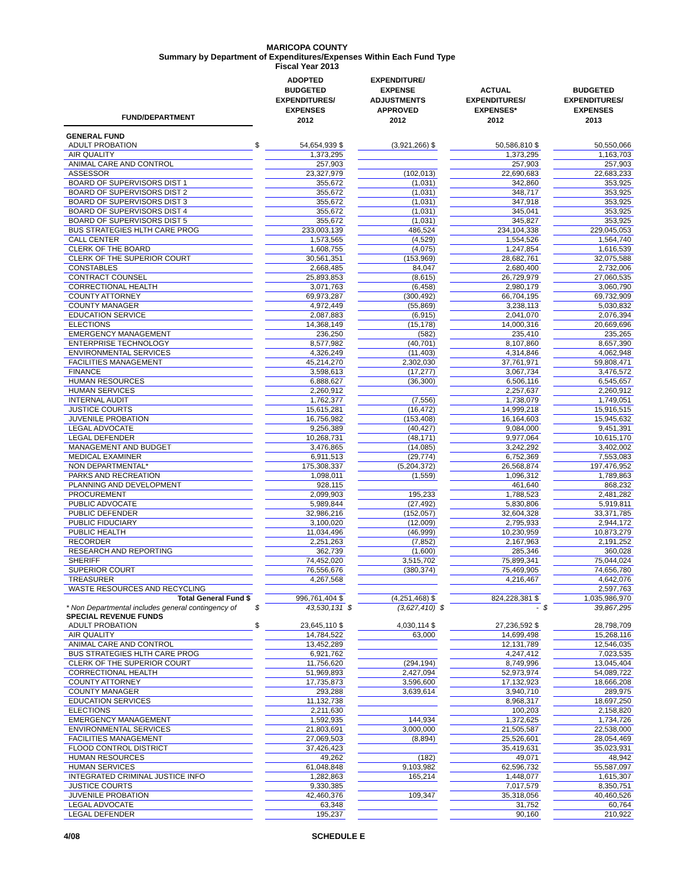MARICOPA COUNTY
Summary by Department of Expenditures/Expenses Within Each Fund Type
Fiscal Year 2013
| FUND/DEPARTMENT | | ADOPTED BUDGETED EXPENDITURES/ EXPENSES 2012 | | EXPENDITURE/ EXPENSE ADJUSTMENTS APPROVED 2012 | | ACTUAL EXPENDITURES/ EXPENSES* 2012 | | BUDGETED EXPENDITURES/ EXPENSES 2013 |
| --- | --- | --- | --- | --- | --- | --- | --- | --- |
| GENERAL FUND | | | | | | | | |
| ADULT PROBATION | $ | 54,654,939 $ | | (3,921,266) $ | | 50,586,810 $ | | 50,550,066 |
| AIR QUALITY | | 1,373,295 | | | | 1,373,295 | | 1,163,703 |
| ANIMAL CARE AND CONTROL | | 257,903 | | | | 257,903 | | 257,903 |
| ASSESSOR | | 23,327,979 | | (102,013) | | 22,690,683 | | 22,683,233 |
| BOARD OF SUPERVISORS DIST 1 | | 355,672 | | (1,031) | | 342,860 | | 353,925 |
| BOARD OF SUPERVISORS DIST 2 | | 355,672 | | (1,031) | | 348,717 | | 353,925 |
| BOARD OF SUPERVISORS DIST 3 | | 355,672 | | (1,031) | | 347,918 | | 353,925 |
| BOARD OF SUPERVISORS DIST 4 | | 355,672 | | (1,031) | | 345,041 | | 353,925 |
| BOARD OF SUPERVISORS DIST 5 | | 355,672 | | (1,031) | | 345,827 | | 353,925 |
| BUS STRATEGIES HLTH CARE PROG | | 233,003,139 | | 486,524 | | 234,104,338 | | 229,045,053 |
| CALL CENTER | | 1,573,565 | | (4,529) | | 1,554,526 | | 1,564,740 |
| CLERK OF THE BOARD | | 1,608,755 | | (4,075) | | 1,247,854 | | 1,616,539 |
| CLERK OF THE SUPERIOR COURT | | 30,561,351 | | (153,969) | | 28,682,761 | | 32,075,588 |
| CONSTABLES | | 2,668,485 | | 84,047 | | 2,680,400 | | 2,732,006 |
| CONTRACT COUNSEL | | 25,893,853 | | (8,615) | | 26,729,979 | | 27,060,535 |
| CORRECTIONAL HEALTH | | 3,071,763 | | (6,458) | | 2,980,179 | | 3,060,790 |
| COUNTY ATTORNEY | | 69,973,287 | | (300,492) | | 66,704,195 | | 69,732,909 |
| COUNTY MANAGER | | 4,972,449 | | (55,869) | | 3,238,113 | | 5,030,832 |
| EDUCATION SERVICE | | 2,087,883 | | (6,915) | | 2,041,070 | | 2,076,394 |
| ELECTIONS | | 14,368,149 | | (15,178) | | 14,000,316 | | 20,669,696 |
| EMERGENCY MANAGEMENT | | 236,250 | | (582) | | 235,410 | | 235,265 |
| ENTERPRISE TECHNOLOGY | | 8,577,982 | | (40,701) | | 8,107,860 | | 8,657,390 |
| ENVIRONMENTAL SERVICES | | 4,326,249 | | (11,403) | | 4,314,846 | | 4,062,948 |
| FACILITIES MANAGEMENT | | 45,214,270 | | 2,302,030 | | 37,761,971 | | 59,808,471 |
| FINANCE | | 3,598,613 | | (17,277) | | 3,067,734 | | 3,476,572 |
| HUMAN RESOURCES | | 6,888,627 | | (36,300) | | 6,506,116 | | 6,545,657 |
| HUMAN SERVICES | | 2,260,912 | | | | 2,257,637 | | 2,260,912 |
| INTERNAL AUDIT | | 1,762,377 | | (7,556) | | 1,738,079 | | 1,749,051 |
| JUSTICE COURTS | | 15,615,281 | | (16,472) | | 14,999,218 | | 15,916,515 |
| JUVENILE PROBATION | | 16,756,982 | | (153,408) | | 16,164,603 | | 15,945,632 |
| LEGAL ADVOCATE | | 9,256,389 | | (40,427) | | 9,084,000 | | 9,451,391 |
| LEGAL DEFENDER | | 10,268,731 | | (48,171) | | 9,977,064 | | 10,615,170 |
| MANAGEMENT AND BUDGET | | 3,476,865 | | (14,085) | | 3,242,292 | | 3,402,002 |
| MEDICAL EXAMINER | | 6,911,513 | | (29,774) | | 6,752,369 | | 7,553,083 |
| NON DEPARTMENTAL* | | 175,308,337 | | (5,204,372) | | 26,568,874 | | 197,476,952 |
| PARKS AND RECREATION | | 1,098,011 | | (1,559) | | 1,096,312 | | 1,789,863 |
| PLANNING AND DEVELOPMENT | | 928,115 | | | | 461,640 | | 868,232 |
| PROCUREMENT | | 2,099,903 | | 195,233 | | 1,788,523 | | 2,481,282 |
| PUBLIC ADVOCATE | | 5,989,844 | | (27,492) | | 5,830,806 | | 5,919,811 |
| PUBLIC DEFENDER | | 32,986,216 | | (152,057) | | 32,604,328 | | 33,371,785 |
| PUBLIC FIDUCIARY | | 3,100,020 | | (12,009) | | 2,795,933 | | 2,944,172 |
| PUBLIC HEALTH | | 11,034,496 | | (46,999) | | 10,230,959 | | 10,873,279 |
| RECORDER | | 2,251,263 | | (7,852) | | 2,167,963 | | 2,191,252 |
| RESEARCH AND REPORTING | | 362,739 | | (1,600) | | 285,346 | | 360,028 |
| SHERIFF | | 74,452,020 | | 3,515,702 | | 75,899,341 | | 75,044,024 |
| SUPERIOR COURT | | 76,556,676 | | (380,374) | | 75,469,905 | | 74,656,780 |
| TREASURER | | 4,267,568 | | | | 4,216,467 | | 4,642,076 |
| WASTE RESOURCES AND RECYCLING | | | | | | | | 2,597,763 |
| Total General Fund $ | | 996,761,404 $ | | (4,251,468) $ | | 824,228,381 $ | | 1,035,986,970 |
| * Non Departmental includes general contingency of | $ | 43,530,131 | $ | (3,627,410) | $ | - | $ | 39,867,295 |
| SPECIAL REVENUE FUNDS | | | | | | | | |
| ADULT PROBATION | $ | 23,645,110 $ | | 4,030,114 $ | | 27,236,592 $ | | 28,798,709 |
| AIR QUALITY | | 14,784,522 | | 63,000 | | 14,699,498 | | 15,268,116 |
| ANIMAL CARE AND CONTROL | | 13,452,289 | | | | 12,131,789 | | 12,546,035 |
| BUS STRATEGIES HLTH CARE PROG | | 6,921,762 | | | | 4,247,412 | | 7,023,535 |
| CLERK OF THE SUPERIOR COURT | | 11,756,620 | | (294,194) | | 8,749,996 | | 13,045,404 |
| CORRECTIONAL HEALTH | | 51,969,893 | | 2,427,094 | | 52,973,974 | | 54,089,722 |
| COUNTY ATTORNEY | | 17,735,873 | | 3,596,600 | | 17,132,923 | | 18,666,208 |
| COUNTY MANAGER | | 293,288 | | 3,639,614 | | 3,940,710 | | 289,975 |
| EDUCATION SERVICES | | 11,132,738 | | | | 8,968,317 | | 18,697,250 |
| ELECTIONS | | 2,211,630 | | | | 100,203 | | 2,158,820 |
| EMERGENCY MANAGEMENT | | 1,592,935 | | 144,934 | | 1,372,625 | | 1,734,726 |
| ENVIRONMENTAL SERVICES | | 21,803,691 | | 3,000,000 | | 21,505,587 | | 22,538,000 |
| FACILITIES MANAGEMENT | | 27,069,503 | | (8,894) | | 25,526,601 | | 28,054,469 |
| FLOOD CONTROL DISTRICT | | 37,426,423 | | | | 35,419,631 | | 35,023,931 |
| HUMAN RESOURCES | | 49,262 | | (182) | | 49,071 | | 48,942 |
| HUMAN SERVICES | | 61,048,848 | | 9,103,982 | | 62,596,732 | | 55,587,097 |
| INTEGRATED CRIMINAL JUSTICE INFO | | 1,282,863 | | 165,214 | | 1,448,077 | | 1,615,307 |
| JUSTICE COURTS | | 9,330,385 | | | | 7,017,579 | | 8,350,751 |
| JUVENILE PROBATION | | 42,460,376 | | 109,347 | | 35,318,056 | | 40,460,526 |
| LEGAL ADVOCATE | | 63,348 | | | | 31,752 | | 60,764 |
| LEGAL DEFENDER | | 195,237 | | | | 90,160 | | 210,922 |
4/08 SCHEDULE E